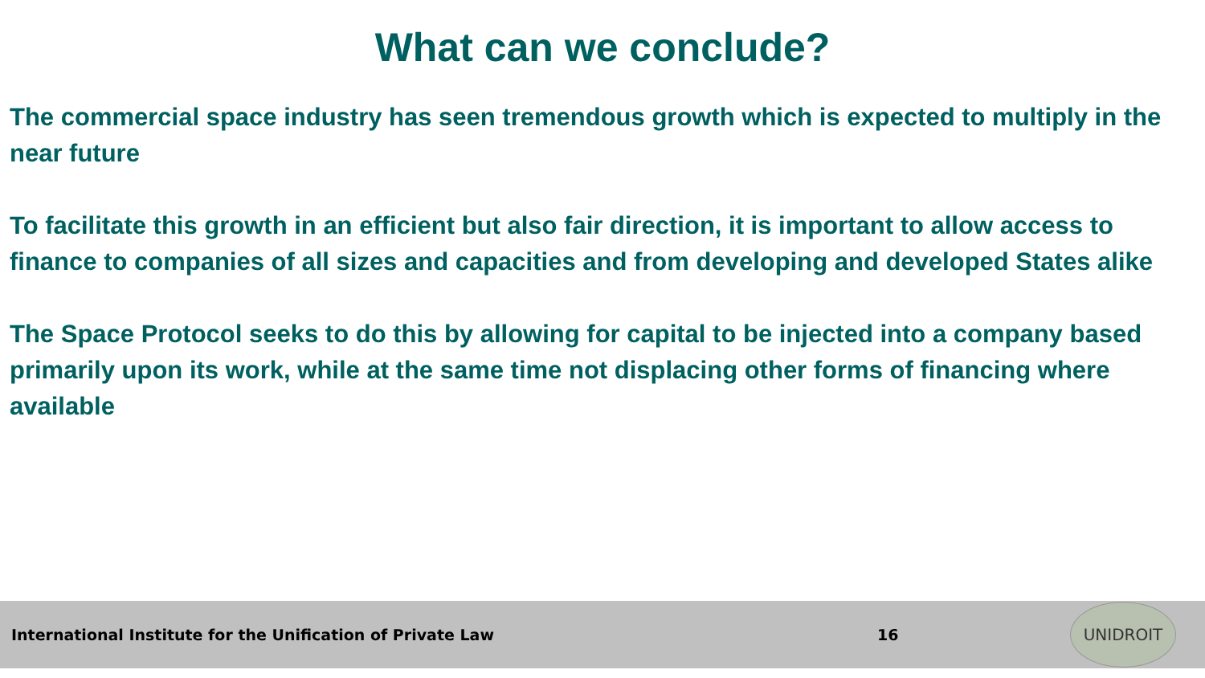What can we conclude?
The commercial space industry has seen tremendous growth which is expected to multiply in the near future
To facilitate this growth in an efficient but also fair direction, it is important to allow access to finance to companies of all sizes and capacities and from developing and developed States alike
The Space Protocol seeks to do this by allowing for capital to be injected into a company based primarily upon its work, while at the same time not displacing other forms of financing where available
International Institute for the Unification of Private Law 16
UNIDROIT